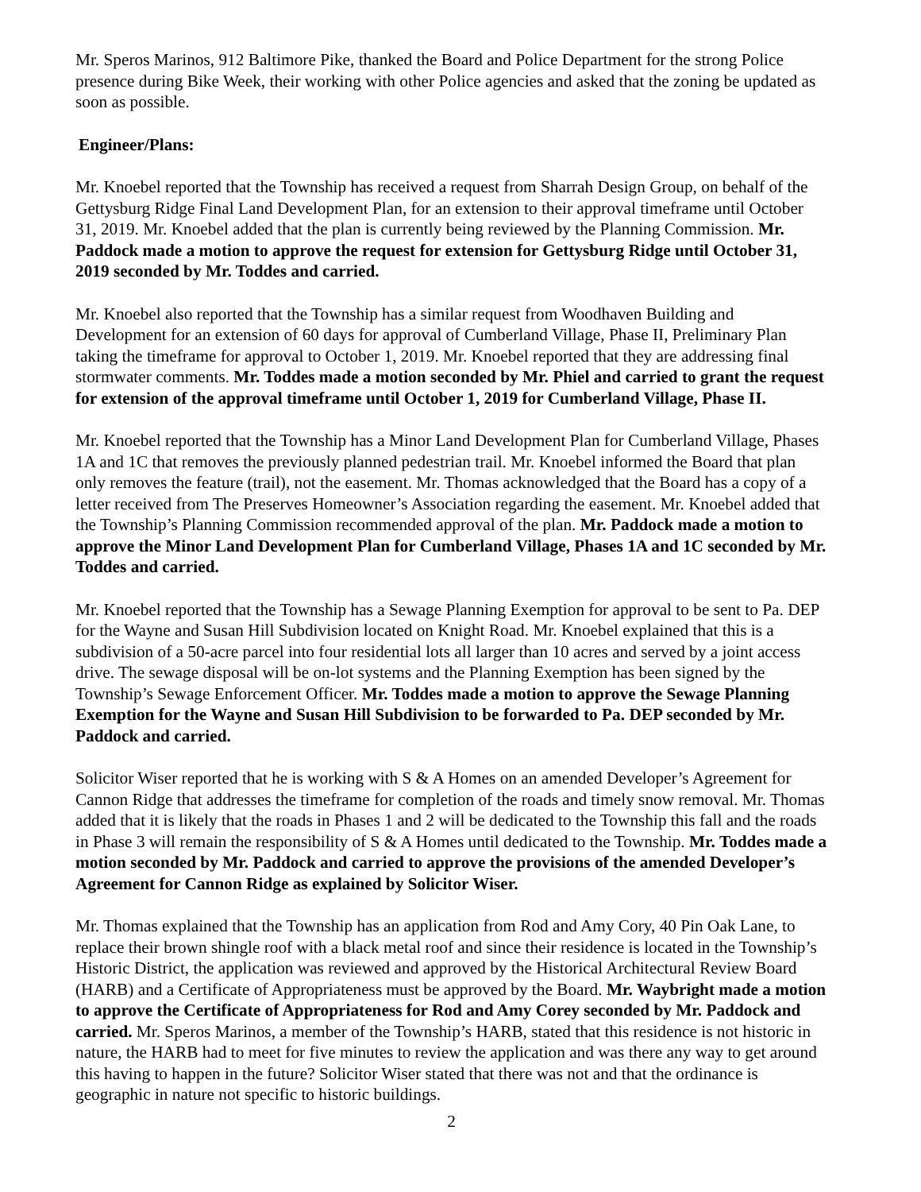Mr. Speros Marinos, 912 Baltimore Pike, thanked the Board and Police Department for the strong Police presence during Bike Week, their working with other Police agencies and asked that the zoning be updated as soon as possible.
Engineer/Plans:
Mr. Knoebel reported that the Township has received a request from Sharrah Design Group, on behalf of the Gettysburg Ridge Final Land Development Plan, for an extension to their approval timeframe until October 31, 2019. Mr. Knoebel added that the plan is currently being reviewed by the Planning Commission. Mr. Paddock made a motion to approve the request for extension for Gettysburg Ridge until October 31, 2019 seconded by Mr. Toddes and carried.
Mr. Knoebel also reported that the Township has a similar request from Woodhaven Building and Development for an extension of 60 days for approval of Cumberland Village, Phase II, Preliminary Plan taking the timeframe for approval to October 1, 2019. Mr. Knoebel reported that they are addressing final stormwater comments. Mr. Toddes made a motion seconded by Mr. Phiel and carried to grant the request for extension of the approval timeframe until October 1, 2019 for Cumberland Village, Phase II.
Mr. Knoebel reported that the Township has a Minor Land Development Plan for Cumberland Village, Phases 1A and 1C that removes the previously planned pedestrian trail. Mr. Knoebel informed the Board that plan only removes the feature (trail), not the easement. Mr. Thomas acknowledged that the Board has a copy of a letter received from The Preserves Homeowner’s Association regarding the easement. Mr. Knoebel added that the Township’s Planning Commission recommended approval of the plan. Mr. Paddock made a motion to approve the Minor Land Development Plan for Cumberland Village, Phases 1A and 1C seconded by Mr. Toddes and carried.
Mr. Knoebel reported that the Township has a Sewage Planning Exemption for approval to be sent to Pa. DEP for the Wayne and Susan Hill Subdivision located on Knight Road. Mr. Knoebel explained that this is a subdivision of a 50-acre parcel into four residential lots all larger than 10 acres and served by a joint access drive. The sewage disposal will be on-lot systems and the Planning Exemption has been signed by the Township’s Sewage Enforcement Officer. Mr. Toddes made a motion to approve the Sewage Planning Exemption for the Wayne and Susan Hill Subdivision to be forwarded to Pa. DEP seconded by Mr. Paddock and carried.
Solicitor Wiser reported that he is working with S & A Homes on an amended Developer’s Agreement for Cannon Ridge that addresses the timeframe for completion of the roads and timely snow removal. Mr. Thomas added that it is likely that the roads in Phases 1 and 2 will be dedicated to the Township this fall and the roads in Phase 3 will remain the responsibility of S & A Homes until dedicated to the Township. Mr. Toddes made a motion seconded by Mr. Paddock and carried to approve the provisions of the amended Developer’s Agreement for Cannon Ridge as explained by Solicitor Wiser.
Mr. Thomas explained that the Township has an application from Rod and Amy Cory, 40 Pin Oak Lane, to replace their brown shingle roof with a black metal roof and since their residence is located in the Township’s Historic District, the application was reviewed and approved by the Historical Architectural Review Board (HARB) and a Certificate of Appropriateness must be approved by the Board. Mr. Waybright made a motion to approve the Certificate of Appropriateness for Rod and Amy Corey seconded by Mr. Paddock and carried. Mr. Speros Marinos, a member of the Township’s HARB, stated that this residence is not historic in nature, the HARB had to meet for five minutes to review the application and was there any way to get around this having to happen in the future? Solicitor Wiser stated that there was not and that the ordinance is geographic in nature not specific to historic buildings.
2